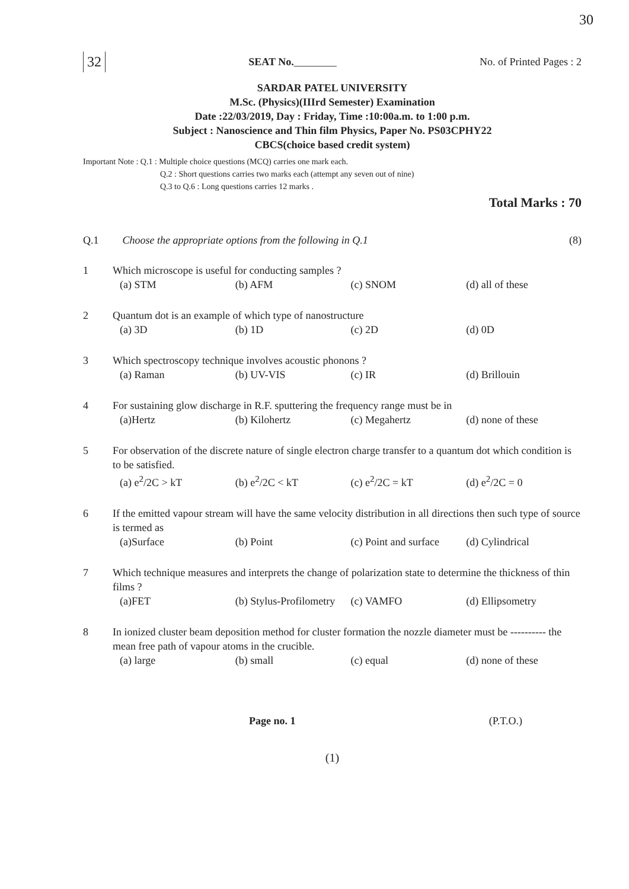30
32 SEAT No.________ No. of Printed Pages : 2
SARDAR PATEL UNIVERSITY
M.Sc. (Physics)(IIIrd Semester) Examination
Date :22/03/2019, Day : Friday, Time :10:00a.m. to 1:00 p.m.
Subject : Nanoscience and Thin film Physics, Paper No. PS03CPHY22
CBCS(choice based credit system)
Important Note : Q.1 : Multiple choice questions (MCQ) carries one mark each.
Q.2 : Short questions carries two marks each (attempt any seven out of nine)
Q.3 to Q.6 : Long questions carries 12 marks .
Total Marks : 70
Q.1 Choose the appropriate options from the following in Q.1 (8)
1 Which microscope is useful for conducting samples ?
(a) STM (b) AFM (c) SNOM (d) all of these
2 Quantum dot is an example of which type of nanostructure
(a) 3D (b) 1D (c) 2D (d) 0D
3 Which spectroscopy technique involves acoustic phonons ?
(a) Raman (b) UV-VIS (c) IR (d) Brillouin
4 For sustaining glow discharge in R.F. sputtering the frequency range must be in
(a)Hertz (b) Kilohertz (c) Megahertz (d) none of these
5 For observation of the discrete nature of single electron charge transfer to a quantum dot which condition is to be satisfied.
(a) e<sup>2</sup>/2C > kT (b) e<sup>2</sup>/2C < kT (c) e<sup>2</sup>/2C = kT (d) e<sup>2</sup>/2C = 0
6 If the emitted vapour stream will have the same velocity distribution in all directions then such type of source is termed as
(a)Surface (b) Point (c) Point and surface (d) Cylindrical
7 Which technique measures and interprets the change of polarization state to determine the thickness of thin films ?
(a)FET (b) Stylus-Profilometry (c) VAMFO (d) Ellipsometry
8 In ionized cluster beam deposition method for cluster formation the nozzle diameter must be ---------- the mean free path of vapour atoms in the crucible.
(a) large (b) small (c) equal (d) none of these
Page no. 1 (P.T.O.)
(1)